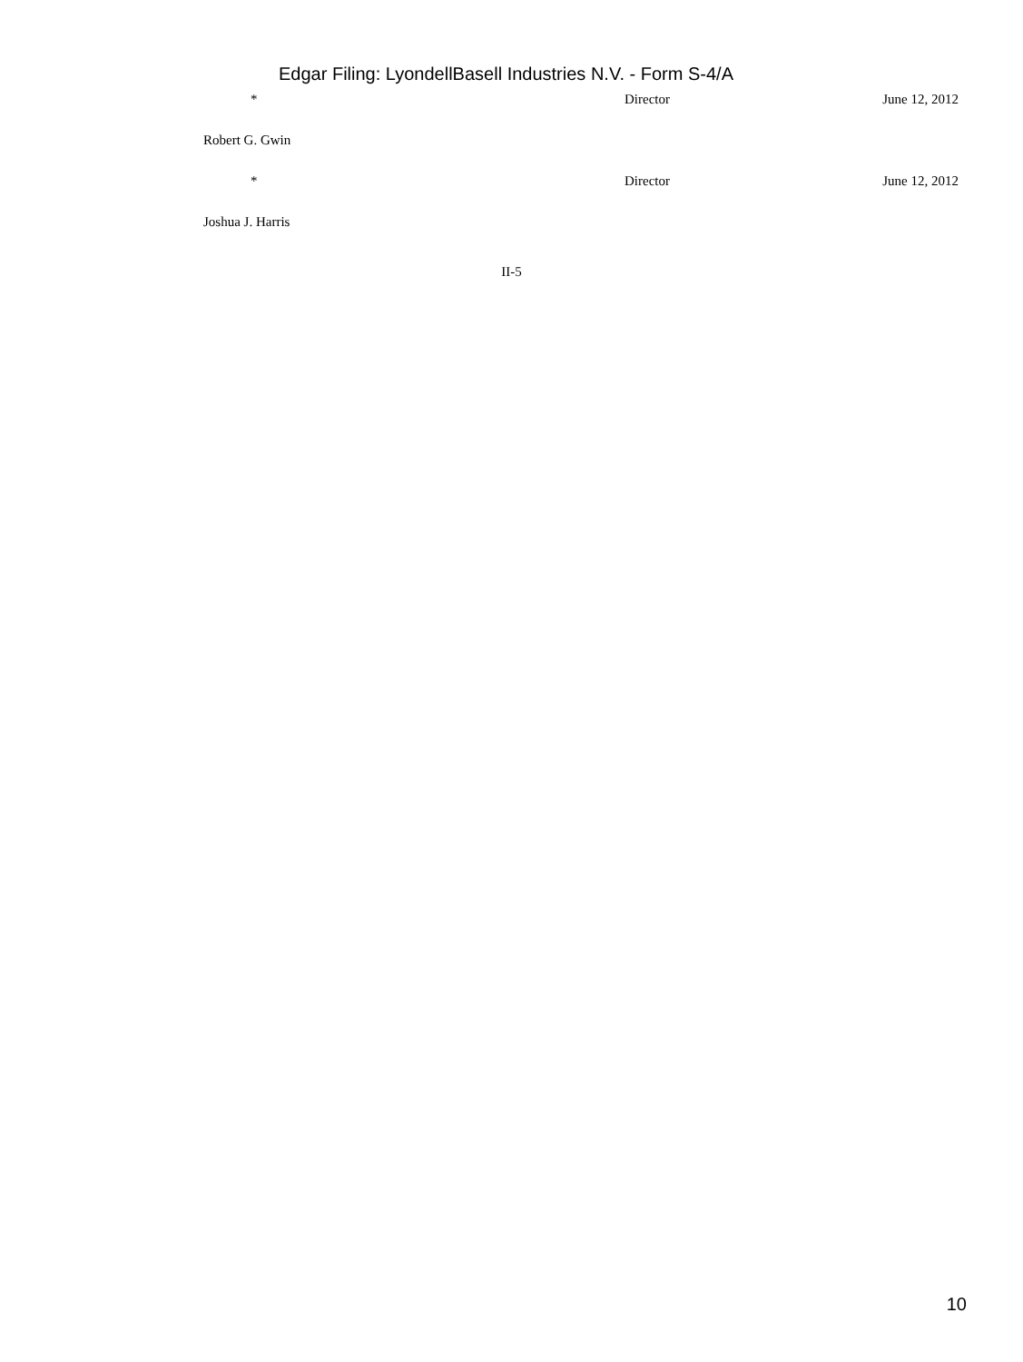Edgar Filing: LyondellBasell Industries N.V. - Form S-4/A
| * | Director | June 12, 2012 |
| Robert G. Gwin | | |
| * | Director | June 12, 2012 |
| Joshua J. Harris | | |
II-5
10